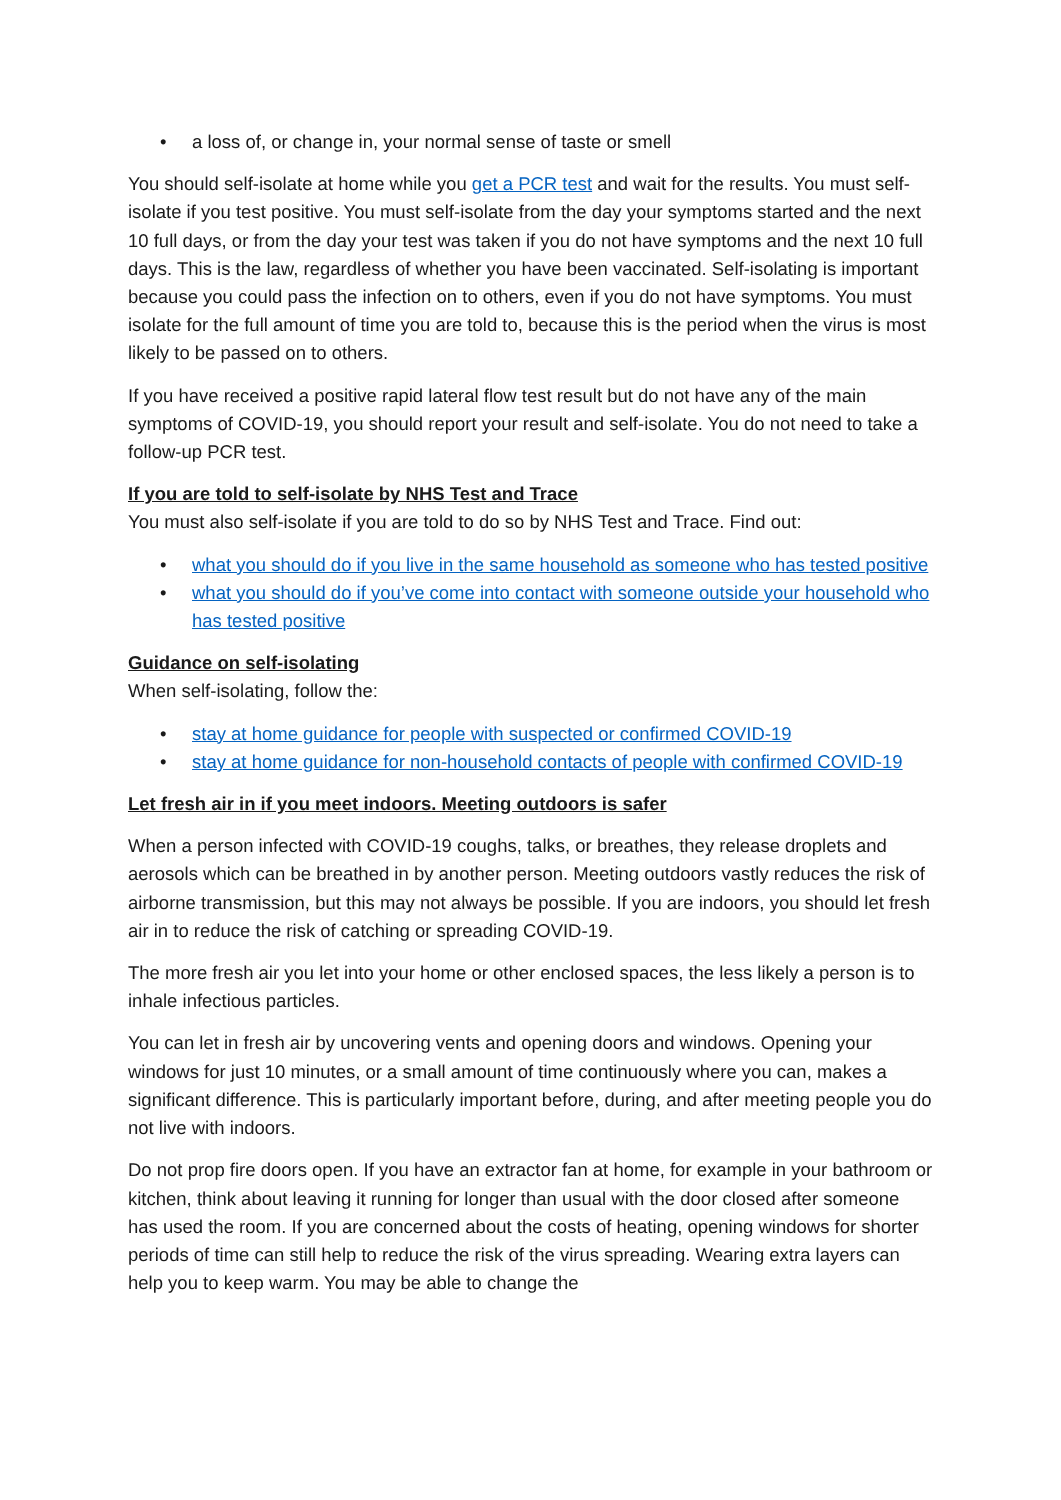• a loss of, or change in, your normal sense of taste or smell
You should self-isolate at home while you get a PCR test and wait for the results. You must self-isolate if you test positive. You must self-isolate from the day your symptoms started and the next 10 full days, or from the day your test was taken if you do not have symptoms and the next 10 full days. This is the law, regardless of whether you have been vaccinated. Self-isolating is important because you could pass the infection on to others, even if you do not have symptoms. You must isolate for the full amount of time you are told to, because this is the period when the virus is most likely to be passed on to others.
If you have received a positive rapid lateral flow test result but do not have any of the main symptoms of COVID-19, you should report your result and self-isolate. You do not need to take a follow-up PCR test.
If you are told to self-isolate by NHS Test and Trace
You must also self-isolate if you are told to do so by NHS Test and Trace. Find out:
• what you should do if you live in the same household as someone who has tested positive
• what you should do if you’ve come into contact with someone outside your household who has tested positive
Guidance on self-isolating
When self-isolating, follow the:
• stay at home guidance for people with suspected or confirmed COVID-19
• stay at home guidance for non-household contacts of people with confirmed COVID-19
Let fresh air in if you meet indoors. Meeting outdoors is safer
When a person infected with COVID-19 coughs, talks, or breathes, they release droplets and aerosols which can be breathed in by another person. Meeting outdoors vastly reduces the risk of airborne transmission, but this may not always be possible. If you are indoors, you should let fresh air in to reduce the risk of catching or spreading COVID-19.
The more fresh air you let into your home or other enclosed spaces, the less likely a person is to inhale infectious particles.
You can let in fresh air by uncovering vents and opening doors and windows. Opening your windows for just 10 minutes, or a small amount of time continuously where you can, makes a significant difference. This is particularly important before, during, and after meeting people you do not live with indoors.
Do not prop fire doors open. If you have an extractor fan at home, for example in your bathroom or kitchen, think about leaving it running for longer than usual with the door closed after someone has used the room. If you are concerned about the costs of heating, opening windows for shorter periods of time can still help to reduce the risk of the virus spreading. Wearing extra layers can help you to keep warm. You may be able to change the